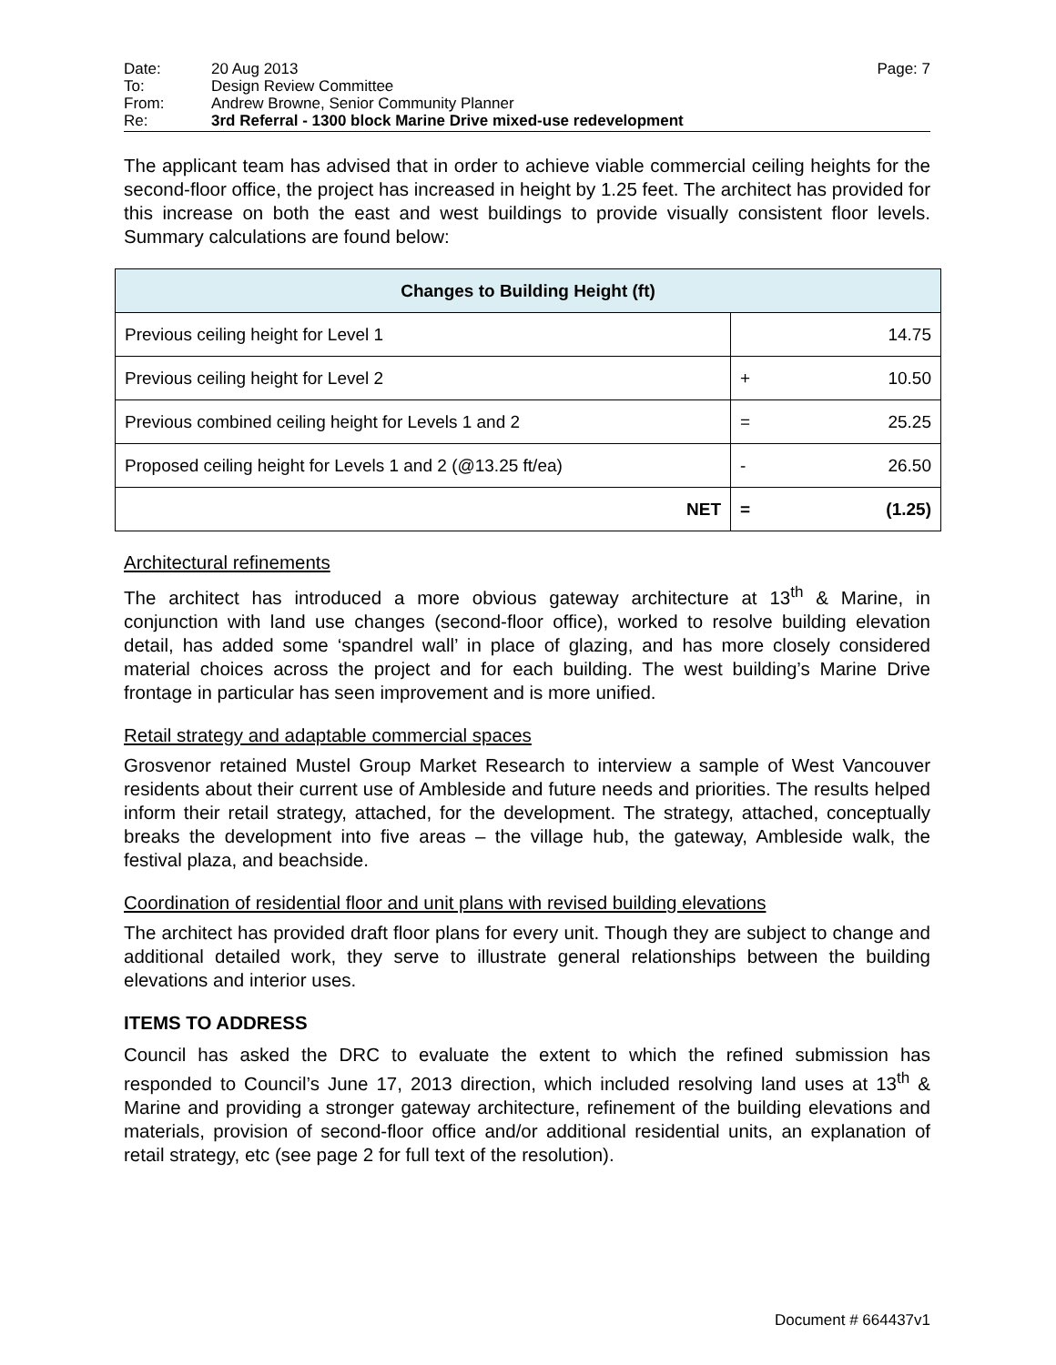Date: 20 Aug 2013 Page: 7
To: Design Review Committee
From: Andrew Browne, Senior Community Planner
Re: 3rd Referral - 1300 block Marine Drive mixed-use redevelopment
The applicant team has advised that in order to achieve viable commercial ceiling heights for the second-floor office, the project has increased in height by 1.25 feet. The architect has provided for this increase on both the east and west buildings to provide visually consistent floor levels. Summary calculations are found below:
| Changes to Building Height (ft) | | |
| --- | --- | --- |
| Previous ceiling height for Level 1 | | 14.75 |
| Previous ceiling height for Level 2 | + | 10.50 |
| Previous combined ceiling height for Levels 1 and 2 | = | 25.25 |
| Proposed ceiling height for Levels 1 and 2 (@13.25 ft/ea) | - | 26.50 |
| NET | = | (1.25) |
Architectural refinements
The architect has introduced a more obvious gateway architecture at 13<sup>th</sup> & Marine, in conjunction with land use changes (second-floor office), worked to resolve building elevation detail, has added some ‘spandrel wall’ in place of glazing, and has more closely considered material choices across the project and for each building. The west building’s Marine Drive frontage in particular has seen improvement and is more unified.
Retail strategy and adaptable commercial spaces
Grosvenor retained Mustel Group Market Research to interview a sample of West Vancouver residents about their current use of Ambleside and future needs and priorities. The results helped inform their retail strategy, attached, for the development. The strategy, attached, conceptually breaks the development into five areas – the village hub, the gateway, Ambleside walk, the festival plaza, and beachside.
Coordination of residential floor and unit plans with revised building elevations
The architect has provided draft floor plans for every unit. Though they are subject to change and additional detailed work, they serve to illustrate general relationships between the building elevations and interior uses.
ITEMS TO ADDRESS
Council has asked the DRC to evaluate the extent to which the refined submission has responded to Council’s June 17, 2013 direction, which included resolving land uses at 13<sup>th</sup> & Marine and providing a stronger gateway architecture, refinement of the building elevations and materials, provision of second-floor office and/or additional residential units, an explanation of retail strategy, etc (see page 2 for full text of the resolution).
Document # 664437v1